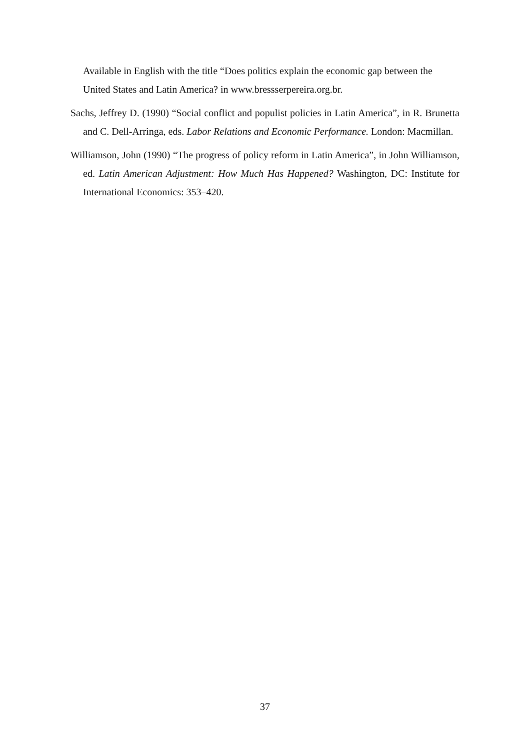Available in English with the title “Does politics explain the economic gap between the United States and Latin America? in www.bressserpereira.org.br.
Sachs, Jeffrey D. (1990) “Social conflict and populist policies in Latin America”, in R. Brunetta and C. Dell-Arringa, eds. Labor Relations and Economic Performance. London: Macmillan.
Williamson, John (1990) “The progress of policy reform in Latin America”, in John Williamson, ed. Latin American Adjustment: How Much Has Happened? Washington, DC: Institute for International Economics: 353–420.
37